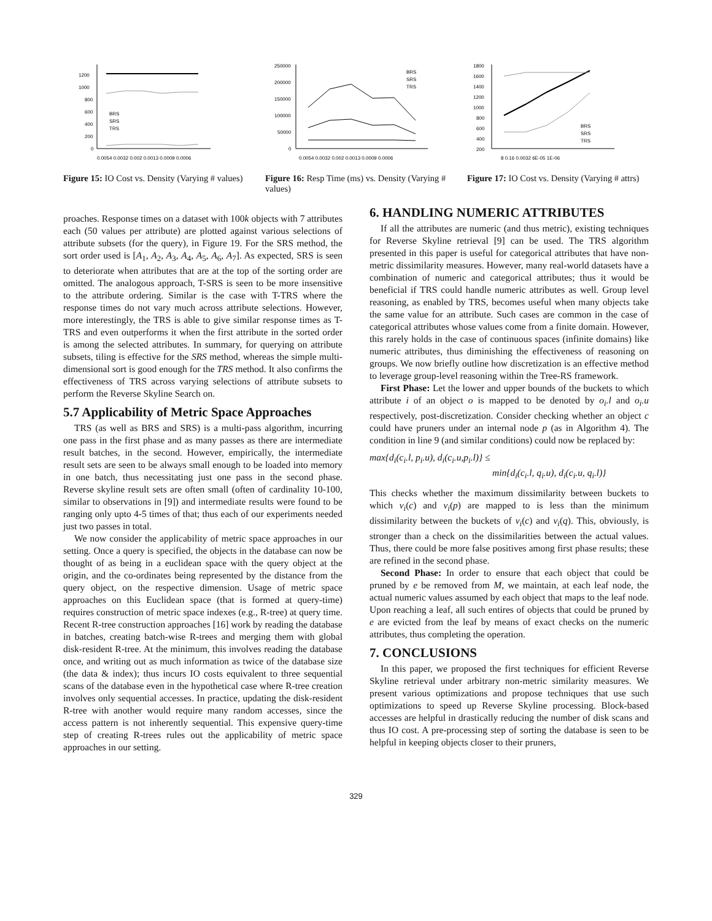1200
1000
800
600
400
200
0
BRS
SRS
TRS
0.0054 0.0032 0.002 0.0013 0.0009 0.0006
Figure 15: IO Cost vs. Density (Varying # values)
250000
200000
150000
100000
50000
0
BRS
SRS
TRS
0.0054 0.0032 0.002 0.0013 0.0009 0.0006
Figure 16: Resp Time (ms) vs. Density (Varying # values)
1800
1600
1400
1200
1000
800
600
400
200
BRS
SRS
TRS
8 0.16 0.0032 6E-05 1E-06
Figure 17: IO Cost vs. Density (Varying # attrs)
proaches. Response times on a dataset with 100k objects with 7 attributes each (50 values per attribute) are plotted against various selections of attribute subsets (for the query), in Figure 19. For the SRS method, the sort order used is [A<sub>1</sub>, A<sub>2</sub>, A<sub>3</sub>, A<sub>4</sub>, A<sub>5</sub>, A<sub>6</sub>, A<sub>7</sub>]. As expected, SRS is seen to deteriorate when attributes that are at the top of the sorting order are omitted. The analogous approach, T-SRS is seen to be more insensitive to the attribute ordering. Similar is the case with T-TRS where the response times do not vary much across attribute selections. However, more interestingly, the TRS is able to give similar response times as T-TRS and even outperforms it when the first attribute in the sorted order is among the selected attributes. In summary, for querying on attribute subsets, tiling is effective for the SRS method, whereas the simple multi-dimensional sort is good enough for the TRS method. It also confirms the effectiveness of TRS across varying selections of attribute subsets to perform the Reverse Skyline Search on.
5.7 Applicability of Metric Space Approaches
TRS (as well as BRS and SRS) is a multi-pass algorithm, incurring one pass in the first phase and as many passes as there are intermediate result batches, in the second. However, empirically, the intermediate result sets are seen to be always small enough to be loaded into memory in one batch, thus necessitating just one pass in the second phase. Reverse skyline result sets are often small (often of cardinality 10-100, similar to observations in [9]) and intermediate results were found to be ranging only upto 4-5 times of that; thus each of our experiments needed just two passes in total.
We now consider the applicability of metric space approaches in our setting. Once a query is specified, the objects in the database can now be thought of as being in a euclidean space with the query object at the origin, and the co-ordinates being represented by the distance from the query object, on the respective dimension. Usage of metric space approaches on this Euclidean space (that is formed at query-time) requires construction of metric space indexes (e.g., R-tree) at query time. Recent R-tree construction approaches [16] work by reading the database in batches, creating batch-wise R-trees and merging them with global disk-resident R-tree. At the minimum, this involves reading the database once, and writing out as much information as twice of the database size (the data & index); thus incurs IO costs equivalent to three sequential scans of the database even in the hypothetical case where R-tree creation involves only sequential accesses. In practice, updating the disk-resident R-tree with another would require many random accesses, since the access pattern is not inherently sequential. This expensive query-time step of creating R-trees rules out the applicability of metric space approaches in our setting.
6. HANDLING NUMERIC ATTRIBUTES
If all the attributes are numeric (and thus metric), existing techniques for Reverse Skyline retrieval [9] can be used. The TRS algorithm presented in this paper is useful for categorical attributes that have non-metric dissimilarity measures. However, many real-world datasets have a combination of numeric and categorical attributes; thus it would be beneficial if TRS could handle numeric attributes as well. Group level reasoning, as enabled by TRS, becomes useful when many objects take the same value for an attribute. Such cases are common in the case of categorical attributes whose values come from a finite domain. However, this rarely holds in the case of continuous spaces (infinite domains) like numeric attributes, thus diminishing the effectiveness of reasoning on groups. We now briefly outline how discretization is an effective method to leverage group-level reasoning within the Tree-RS framework.
First Phase: Let the lower and upper bounds of the buckets to which attribute i of an object o is mapped to be denoted by o<sub>i</sub>.l and o<sub>i</sub>.u respectively, post-discretization. Consider checking whether an object c could have pruners under an internal node p (as in Algorithm 4). The condition in line 9 (and similar conditions) could now be replaced by:
max{d<sub>i</sub>(c<sub>i</sub>.l, p<sub>i</sub>.u), d<sub>i</sub>(c<sub>i</sub>.u,p<sub>i</sub>.l)} ≤
min{d<sub>i</sub>(c<sub>i</sub>.l, q<sub>i</sub>.u), d<sub>i</sub>(c<sub>i</sub>.u, q<sub>i</sub>.l)}
This checks whether the maximum dissimilarity between buckets to which v<sub>i</sub>(c) and v<sub>i</sub>(p) are mapped to is less than the minimum dissimilarity between the buckets of v<sub>i</sub>(c) and v<sub>i</sub>(q). This, obviously, is stronger than a check on the dissimilarities between the actual values. Thus, there could be more false positives among first phase results; these are refined in the second phase.
Second Phase: In order to ensure that each object that could be pruned by e be removed from M, we maintain, at each leaf node, the actual numeric values assumed by each object that maps to the leaf node. Upon reaching a leaf, all such entires of objects that could be pruned by e are evicted from the leaf by means of exact checks on the numeric attributes, thus completing the operation.
7. CONCLUSIONS
In this paper, we proposed the first techniques for efficient Reverse Skyline retrieval under arbitrary non-metric similarity measures. We present various optimizations and propose techniques that use such optimizations to speed up Reverse Skyline processing. Block-based accesses are helpful in drastically reducing the number of disk scans and thus IO cost. A pre-processing step of sorting the database is seen to be helpful in keeping objects closer to their pruners,
329